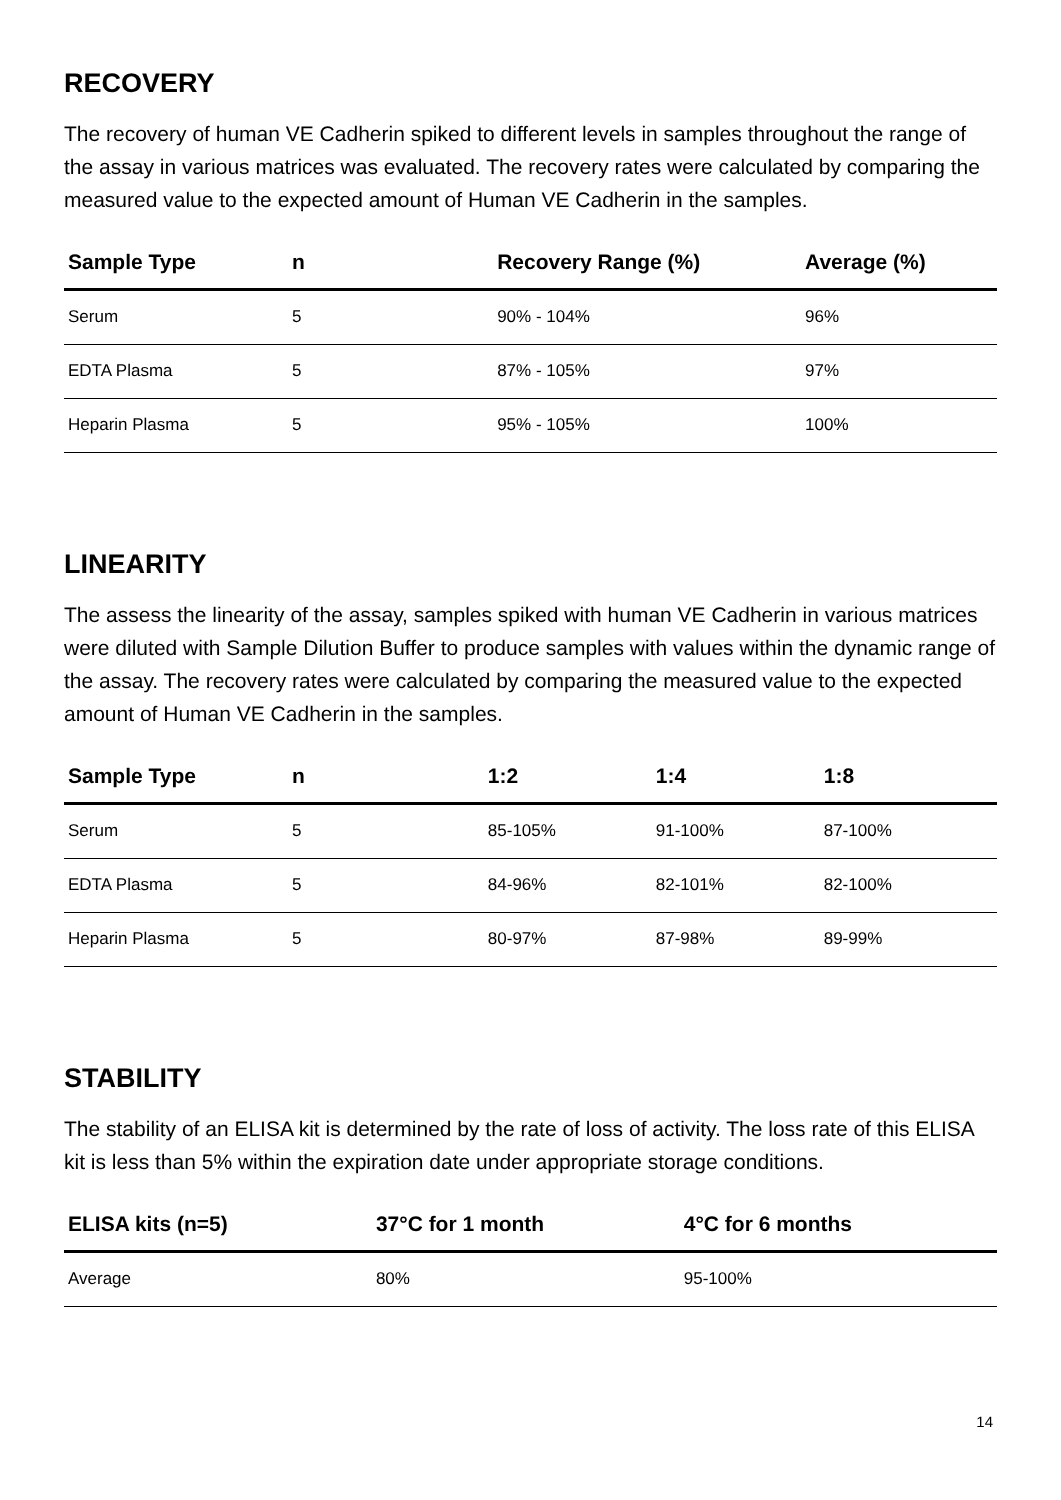RECOVERY
The recovery of human VE Cadherin spiked to different levels in samples throughout the range of the assay in various matrices was evaluated. The recovery rates were calculated by comparing the measured value to the expected amount of Human VE Cadherin in the samples.
| Sample Type | n | Recovery Range (%) | Average (%) |
| --- | --- | --- | --- |
| Serum | 5 | 90% - 104% | 96% |
| EDTA Plasma | 5 | 87% - 105% | 97% |
| Heparin Plasma | 5 | 95% - 105% | 100% |
LINEARITY
The assess the linearity of the assay, samples spiked with human VE Cadherin in various matrices were diluted with Sample Dilution Buffer to produce samples with values within the dynamic range of the assay. The recovery rates were calculated by comparing the measured value to the expected amount of Human VE Cadherin in the samples.
| Sample Type | n | 1:2 | 1:4 | 1:8 |
| --- | --- | --- | --- | --- |
| Serum | 5 | 85-105% | 91-100% | 87-100% |
| EDTA Plasma | 5 | 84-96% | 82-101% | 82-100% |
| Heparin Plasma | 5 | 80-97% | 87-98% | 89-99% |
STABILITY
The stability of an ELISA kit is determined by the rate of loss of activity. The loss rate of this ELISA kit is less than 5% within the expiration date under appropriate storage conditions.
| ELISA kits (n=5) | 37°C for 1 month | 4°C for 6 months |
| --- | --- | --- |
| Average | 80% | 95-100% |
14